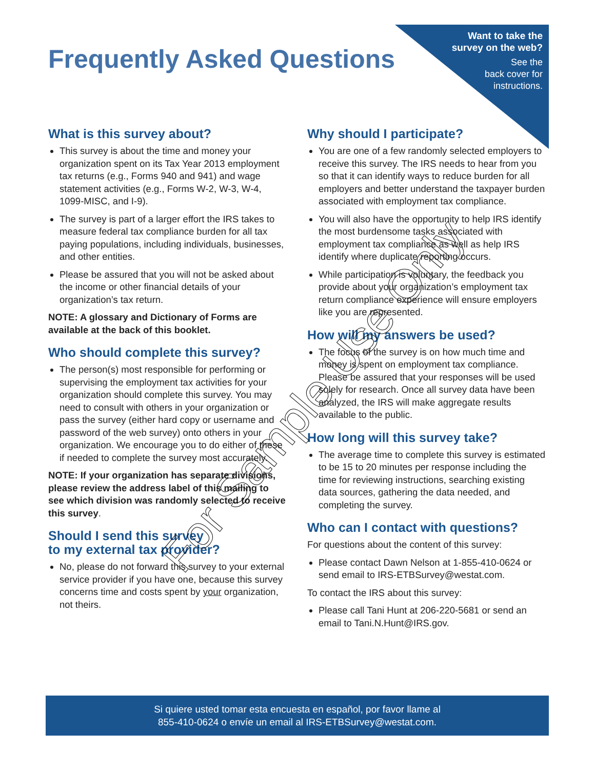Frequently Asked Questions
Want to take the
survey on the web?
See the
back cover for
instructions.
What is this survey about?
This survey is about the time and money your organization spent on its Tax Year 2013 employment tax returns (e.g., Forms 940 and 941) and wage statement activities (e.g., Forms W-2, W-3, W-4, 1099-MISC, and I-9).
The survey is part of a larger effort the IRS takes to measure federal tax compliance burden for all tax paying populations, including individuals, businesses, and other entities.
Please be assured that you will not be asked about the income or other financial details of your organization’s tax return.
NOTE: A glossary and Dictionary of Forms are available at the back of this booklet.
Who should complete this survey?
The person(s) most responsible for performing or supervising the employment tax activities for your organization should complete this survey. You may need to consult with others in your organization or pass the survey (either hard copy or username and password of the web survey) onto others in your organization. We encourage you to do either of these if needed to complete the survey most accurately.
NOTE: If your organization has separate divisions, please review the address label of this mailing to see which division was randomly selected to receive this survey.
Should I send this survey
to my external tax provider?
No, please do not forward this survey to your external service provider if you have one, because this survey concerns time and costs spent by your organization, not theirs.
Why should I participate?
You are one of a few randomly selected employers to receive this survey. The IRS needs to hear from you so that it can identify ways to reduce burden for all employers and better understand the taxpayer burden associated with employment tax compliance.
You will also have the opportunity to help IRS identify the most burdensome tasks associated with employment tax compliance as well as help IRS identify where duplicate reporting occurs.
While participation is voluntary, the feedback you provide about your organization’s employment tax return compliance experience will ensure employers like you are represented.
How will my answers be used?
The focus of the survey is on how much time and money is spent on employment tax compliance. Please be assured that your responses will be used solely for research. Once all survey data have been analyzed, the IRS will make aggregate results available to the public.
How long will this survey take?
The average time to complete this survey is estimated to be 15 to 20 minutes per response including the time for reviewing instructions, searching existing data sources, gathering the data needed, and completing the survey.
Who can I contact with questions?
For questions about the content of this survey:
Please contact Dawn Nelson at 1-855-410-0624 or send email to IRS-ETBSurvey@westat.com.
To contact the IRS about this survey:
Please call Tani Hunt at 206-220-5681 or send an email to Tani.N.Hunt@IRS.gov.
For Sample Use Only
Si quiere usted tomar esta encuesta en español, por favor llame al
855-410-0624 o envíe un email al IRS-ETBSurvey@westat.com.